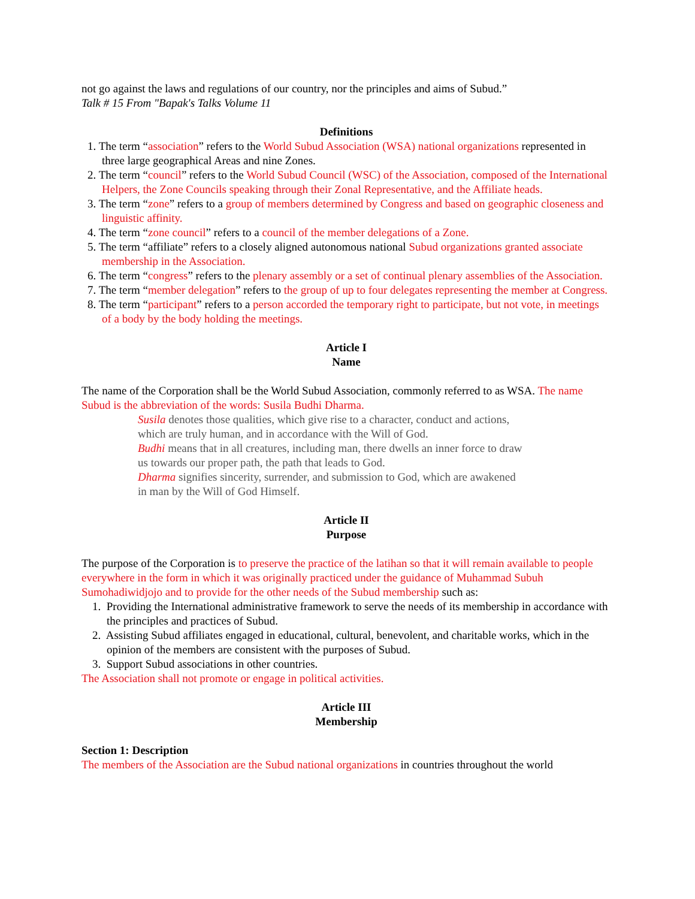not go against the laws and regulations of our country, nor the principles and aims of Subud.”
Talk # 15 From "Bapak's Talks Volume 11
Definitions
1. The term “association” refers to the World Subud Association (WSA) national organizations represented in three large geographical Areas and nine Zones.
2. The term “council” refers to the World Subud Council (WSC) of the Association, composed of the International Helpers, the Zone Councils speaking through their Zonal Representative, and the Affiliate heads.
3. The term “zone” refers to a group of members determined by Congress and based on geographic closeness and linguistic affinity.
4. The term “zone council” refers to a council of the member delegations of a Zone.
5. The term “affiliate” refers to a closely aligned autonomous national Subud organizations granted associate membership in the Association.
6. The term “congress” refers to the plenary assembly or a set of continual plenary assemblies of the Association.
7. The term “member delegation” refers to the group of up to four delegates representing the member at Congress.
8. The term “participant” refers to a person accorded the temporary right to participate, but not vote, in meetings of a body by the body holding the meetings.
Article I
Name
The name of the Corporation shall be the World Subud Association, commonly referred to as WSA. The name Subud is the abbreviation of the words: Susila Budhi Dharma.
Susila denotes those qualities, which give rise to a character, conduct and actions, which are truly human, and in accordance with the Will of God.
Budhi means that in all creatures, including man, there dwells an inner force to draw us towards our proper path, the path that leads to God.
Dharma signifies sincerity, surrender, and submission to God, which are awakened in man by the Will of God Himself.
Article II
Purpose
The purpose of the Corporation is to preserve the practice of the latihan so that it will remain available to people everywhere in the form in which it was originally practiced under the guidance of Muhammad Subuh Sumohadiwidjojo and to provide for the other needs of the Subud membership such as:
1. Providing the International administrative framework to serve the needs of its membership in accordance with the principles and practices of Subud.
2. Assisting Subud affiliates engaged in educational, cultural, benevolent, and charitable works, which in the opinion of the members are consistent with the purposes of Subud.
3. Support Subud associations in other countries.
The Association shall not promote or engage in political activities.
Article III
Membership
Section 1: Description
The members of the Association are the Subud national organizations in countries throughout the world